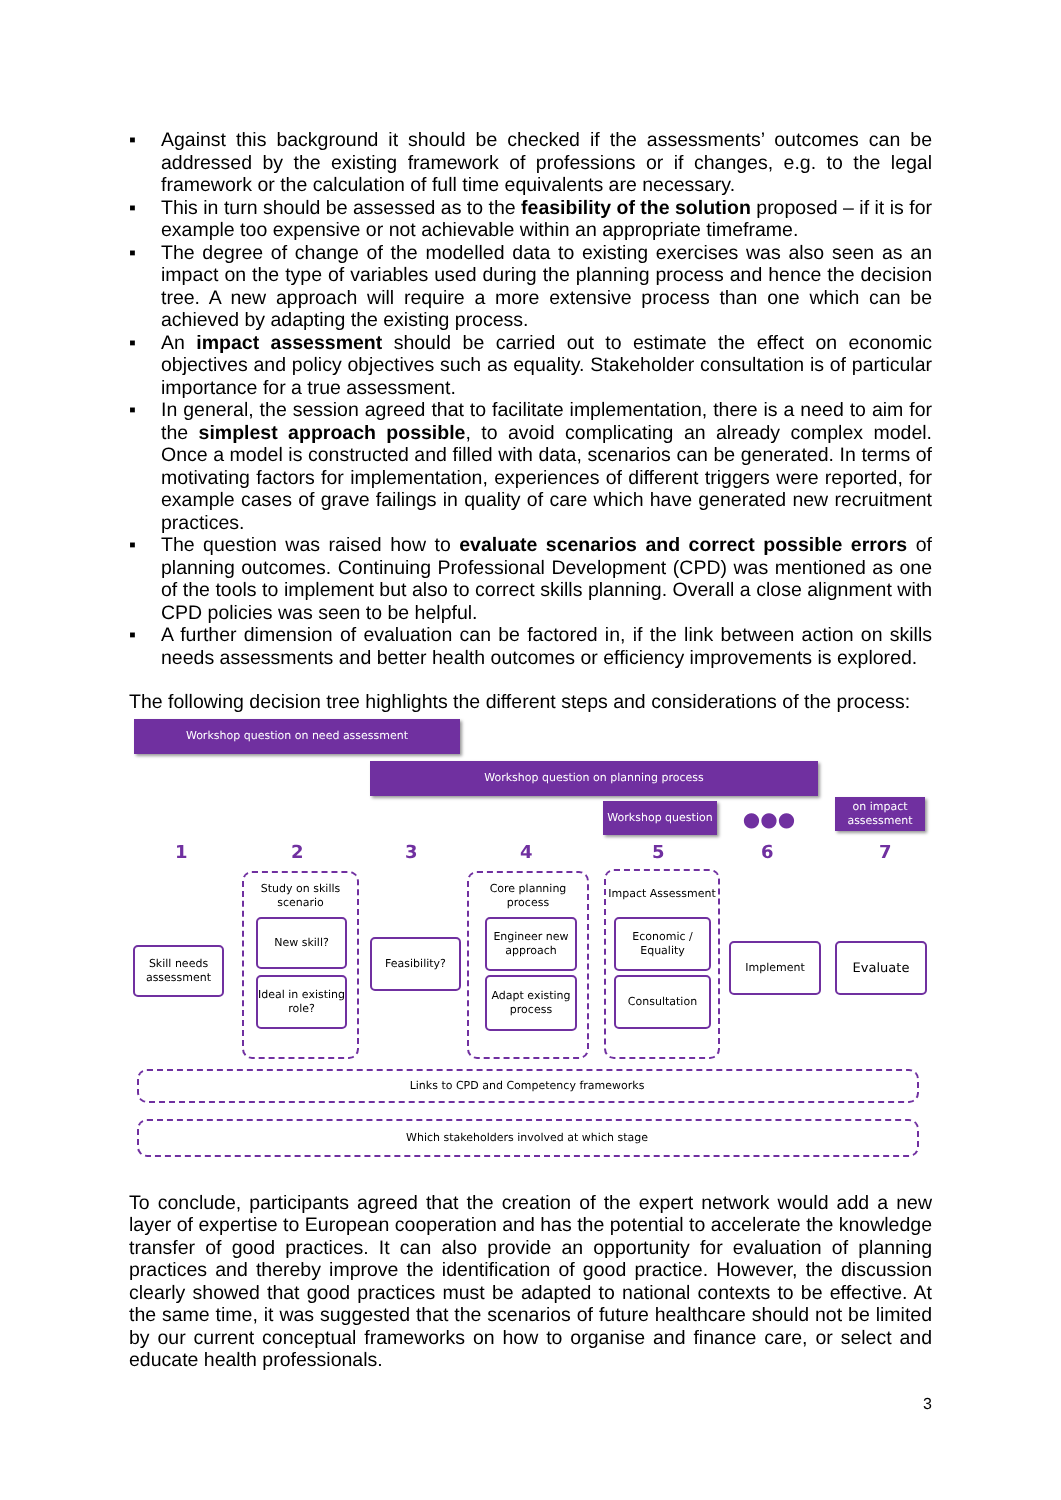▪ Against this background it should be checked if the assessments’ outcomes can be addressed by the existing framework of professions or if changes, e.g. to the legal framework or the calculation of full time equivalents are necessary.
▪ This in turn should be assessed as to the feasibility of the solution proposed – if it is for example too expensive or not achievable within an appropriate timeframe.
▪ The degree of change of the modelled data to existing exercises was also seen as an impact on the type of variables used during the planning process and hence the decision tree. A new approach will require a more extensive process than one which can be achieved by adapting the existing process.
▪ An impact assessment should be carried out to estimate the effect on economic objectives and policy objectives such as equality. Stakeholder consultation is of particular importance for a true assessment.
▪ In general, the session agreed that to facilitate implementation, there is a need to aim for the simplest approach possible, to avoid complicating an already complex model. Once a model is constructed and filled with data, scenarios can be generated. In terms of motivating factors for implementation, experiences of different triggers were reported, for example cases of grave failings in quality of care which have generated new recruitment practices.
▪ The question was raised how to evaluate scenarios and correct possible errors of planning outcomes. Continuing Professional Development (CPD) was mentioned as one of the tools to implement but also to correct skills planning. Overall a close alignment with CPD policies was seen to be helpful.
▪ A further dimension of evaluation can be factored in, if the link between action on skills needs assessments and better health outcomes or efficiency improvements is explored.
The following decision tree highlights the different steps and considerations of the process:
Workshop question on need assessment
Workshop question on planning process
Workshop question
●●●
on impact assessment
1 2 3 4 5 6 7
Study on skills scenario
Core planning process
Impact Assessment
Skill needs assessment
New skill?
Ideal in existing role?
Feasibility?
Engineer new approach
Adapt existing process
Economic / Equality
Consultation
Implement Evaluate
Links to CPD and Competency frameworks
Which stakeholders involved at which stage
To conclude, participants agreed that the creation of the expert network would add a new layer of expertise to European cooperation and has the potential to accelerate the knowledge transfer of good practices. It can also provide an opportunity for evaluation of planning practices and thereby improve the identification of good practice. However, the discussion clearly showed that good practices must be adapted to national contexts to be effective. At the same time, it was suggested that the scenarios of future healthcare should not be limited by our current conceptual frameworks on how to organise and finance care, or select and educate health professionals.
3